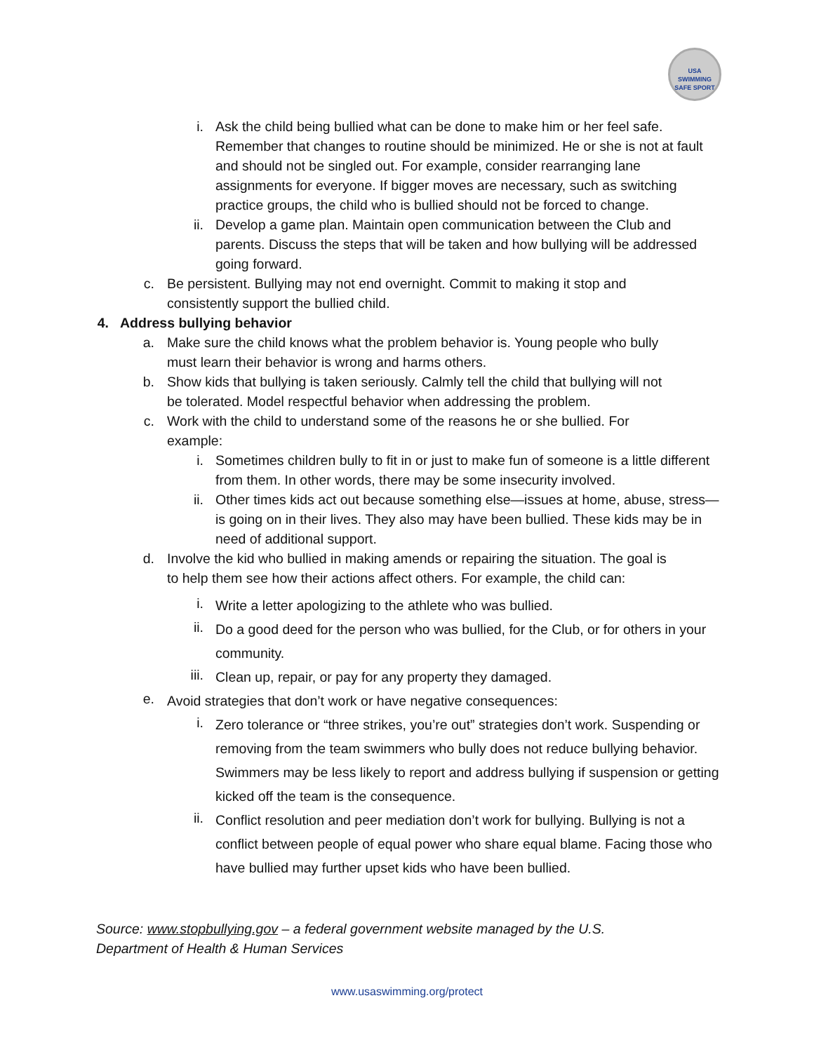USA
SWIMMING
SAFE SPORT
i. Ask the child being bullied what can be done to make him or her feel safe. Remember that changes to routine should be minimized. He or she is not at fault and should not be singled out. For example, consider rearranging lane assignments for everyone. If bigger moves are necessary, such as switching practice groups, the child who is bullied should not be forced to change.
ii. Develop a game plan. Maintain open communication between the Club and parents. Discuss the steps that will be taken and how bullying will be addressed going forward.
c. Be persistent. Bullying may not end overnight. Commit to making it stop and consistently support the bullied child.
4. Address bullying behavior
a. Make sure the child knows what the problem behavior is. Young people who bully must learn their behavior is wrong and harms others.
b. Show kids that bullying is taken seriously. Calmly tell the child that bullying will not be tolerated. Model respectful behavior when addressing the problem.
c. Work with the child to understand some of the reasons he or she bullied. For example:
i. Sometimes children bully to fit in or just to make fun of someone is a little different from them. In other words, there may be some insecurity involved.
ii. Other times kids act out because something else—issues at home, abuse, stress—is going on in their lives. They also may have been bullied. These kids may be in need of additional support.
d. Involve the kid who bullied in making amends or repairing the situation. The goal is to help them see how their actions affect others. For example, the child can:
i.
Write a letter apologizing to the athlete who was bullied.
ii.
Do a good deed for the person who was bullied, for the Club, or for others in your community.
iii.
Clean up, repair, or pay for any property they damaged.
e.
Avoid strategies that don’t work or have negative consequences:
i.
Zero tolerance or “three strikes, you’re out” strategies don’t work. Suspending or removing from the team swimmers who bully does not reduce bullying behavior. Swimmers may be less likely to report and address bullying if suspension or getting kicked off the team is the consequence.
ii.
Conflict resolution and peer mediation don’t work for bullying. Bullying is not a conflict between people of equal power who share equal blame. Facing those who have bullied may further upset kids who have been bullied.
Source: www.stopbullying.gov – a federal government website managed by the U.S. Department of Health & Human Services
www.usaswimming.org/protect